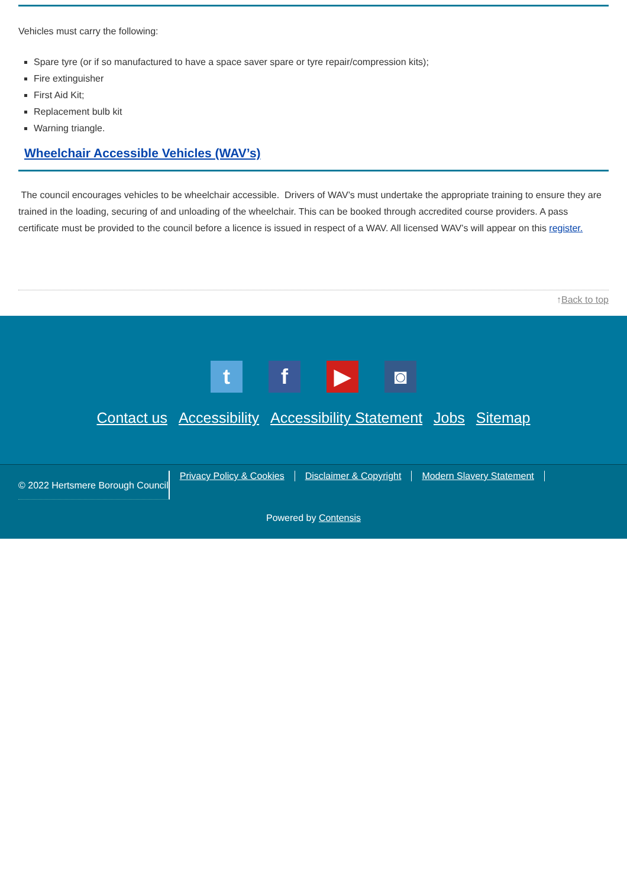Vehicles must carry the following:
Spare tyre (or if so manufactured to have a space saver spare or tyre repair/compression kits);
Fire extinguisher
First Aid Kit;
Replacement bulb kit
Warning triangle.
Wheelchair Accessible Vehicles (WAV’s)
The council encourages vehicles to be wheelchair accessible. Drivers of WAV’s must undertake the appropriate training to ensure they are trained in the loading, securing of and unloading of the wheelchair. This can be booked through accredited course providers. A pass certificate must be provided to the council before a licence is issued in respect of a WAV. All licensed WAV’s will appear on this register.
↑Back to top
t f ▶ ◙
Contact us Accessibility Accessibility Statement Jobs Sitemap
© 2022 Hertsmere Borough Council
Privacy Policy & Cookies Disclaimer & Copyright Modern Slavery Statement
Powered by Contensis